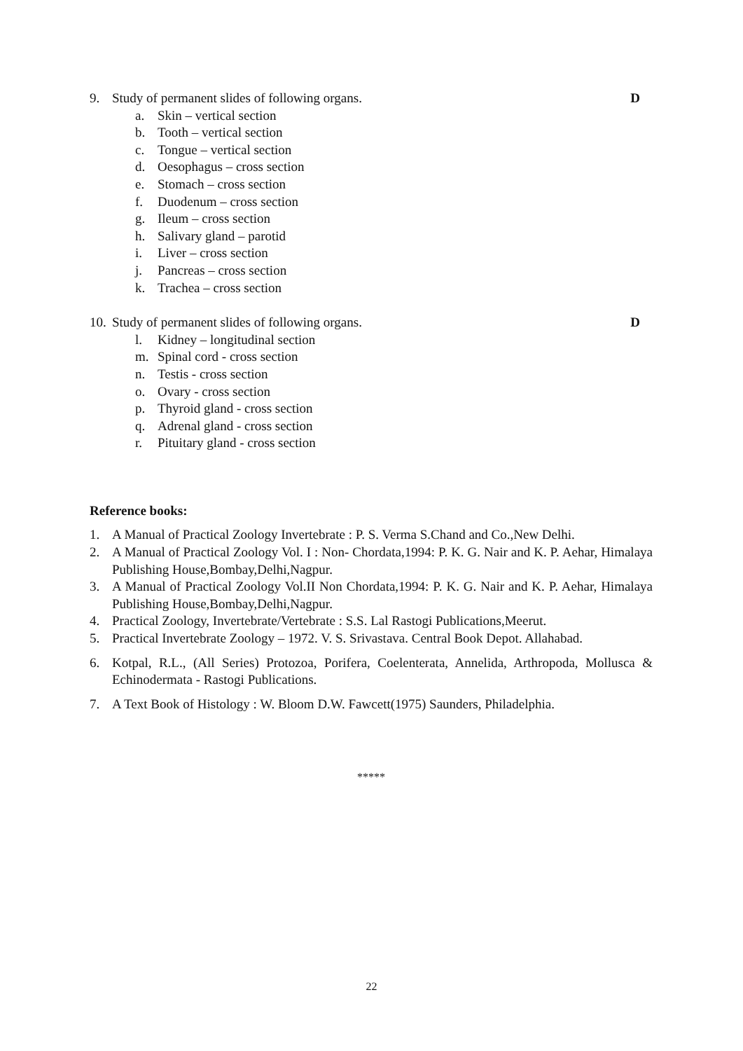9. Study of permanent slides of following organs. D
a. Skin – vertical section
b. Tooth – vertical section
c. Tongue – vertical section
d. Oesophagus – cross section
e. Stomach – cross section
f. Duodenum – cross section
g. Ileum – cross section
h. Salivary gland – parotid
i. Liver – cross section
j. Pancreas – cross section
k. Trachea – cross section
10. Study of permanent slides of following organs. D
l. Kidney – longitudinal section
m. Spinal cord - cross section
n. Testis - cross section
o. Ovary - cross section
p. Thyroid gland - cross section
q. Adrenal gland - cross section
r. Pituitary gland - cross section
Reference books:
1. A Manual of Practical Zoology Invertebrate : P. S. Verma S.Chand and Co.,New Delhi.
2. A Manual of Practical Zoology Vol. I : Non- Chordata,1994: P. K. G. Nair and K. P. Aehar, Himalaya Publishing House,Bombay,Delhi,Nagpur.
3. A Manual of Practical Zoology Vol.II Non Chordata,1994: P. K. G. Nair and K. P. Aehar, Himalaya Publishing House,Bombay,Delhi,Nagpur.
4. Practical Zoology, Invertebrate/Vertebrate : S.S. Lal Rastogi Publications,Meerut.
5. Practical Invertebrate Zoology – 1972. V. S. Srivastava. Central Book Depot. Allahabad.
6. Kotpal, R.L., (All Series) Protozoa, Porifera, Coelenterata, Annelida, Arthropoda, Mollusca & Echinodermata - Rastogi Publications.
7. A Text Book of Histology : W. Bloom D.W. Fawcett(1975) Saunders, Philadelphia.
*****
22